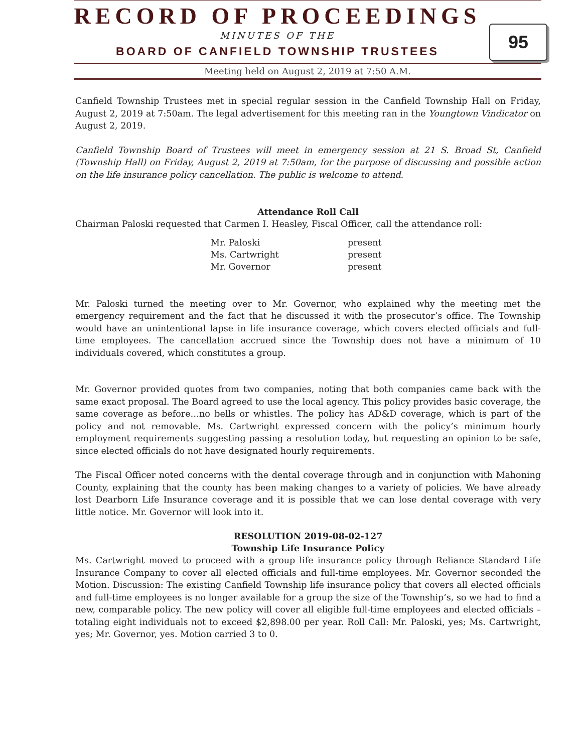RECORD OF PROCEEDINGS
MINUTES OF THE
BOARD OF CANFIELD TOWNSHIP TRUSTEES
95
Meeting held on August 2, 2019 at 7:50 A.M.
Canfield Township Trustees met in special regular session in the Canfield Township Hall on Friday, August 2, 2019 at 7:50am. The legal advertisement for this meeting ran in the Youngtown Vindicator on August 2, 2019.
Canfield Township Board of Trustees will meet in emergency session at 21 S. Broad St, Canfield (Township Hall) on Friday, August 2, 2019 at 7:50am, for the purpose of discussing and possible action on the life insurance policy cancellation. The public is welcome to attend.
Attendance Roll Call
Chairman Paloski requested that Carmen I. Heasley, Fiscal Officer, call the attendance roll:
| Mr. Paloski | present |
| Ms. Cartwright | present |
| Mr. Governor | present |
Mr. Paloski turned the meeting over to Mr. Governor, who explained why the meeting met the emergency requirement and the fact that he discussed it with the prosecutor’s office. The Township would have an unintentional lapse in life insurance coverage, which covers elected officials and full-time employees. The cancellation accrued since the Township does not have a minimum of 10 individuals covered, which constitutes a group.
Mr. Governor provided quotes from two companies, noting that both companies came back with the same exact proposal. The Board agreed to use the local agency. This policy provides basic coverage, the same coverage as before…no bells or whistles. The policy has AD&D coverage, which is part of the policy and not removable. Ms. Cartwright expressed concern with the policy’s minimum hourly employment requirements suggesting passing a resolution today, but requesting an opinion to be safe, since elected officials do not have designated hourly requirements.
The Fiscal Officer noted concerns with the dental coverage through and in conjunction with Mahoning County, explaining that the county has been making changes to a variety of policies. We have already lost Dearborn Life Insurance coverage and it is possible that we can lose dental coverage with very little notice. Mr. Governor will look into it.
RESOLUTION 2019-08-02-127
Township Life Insurance Policy
Ms. Cartwright moved to proceed with a group life insurance policy through Reliance Standard Life Insurance Company to cover all elected officials and full-time employees. Mr. Governor seconded the Motion. Discussion: The existing Canfield Township life insurance policy that covers all elected officials and full-time employees is no longer available for a group the size of the Township’s, so we had to find a new, comparable policy. The new policy will cover all eligible full-time employees and elected officials – totaling eight individuals not to exceed $2,898.00 per year. Roll Call: Mr. Paloski, yes; Ms. Cartwright, yes; Mr. Governor, yes. Motion carried 3 to 0.